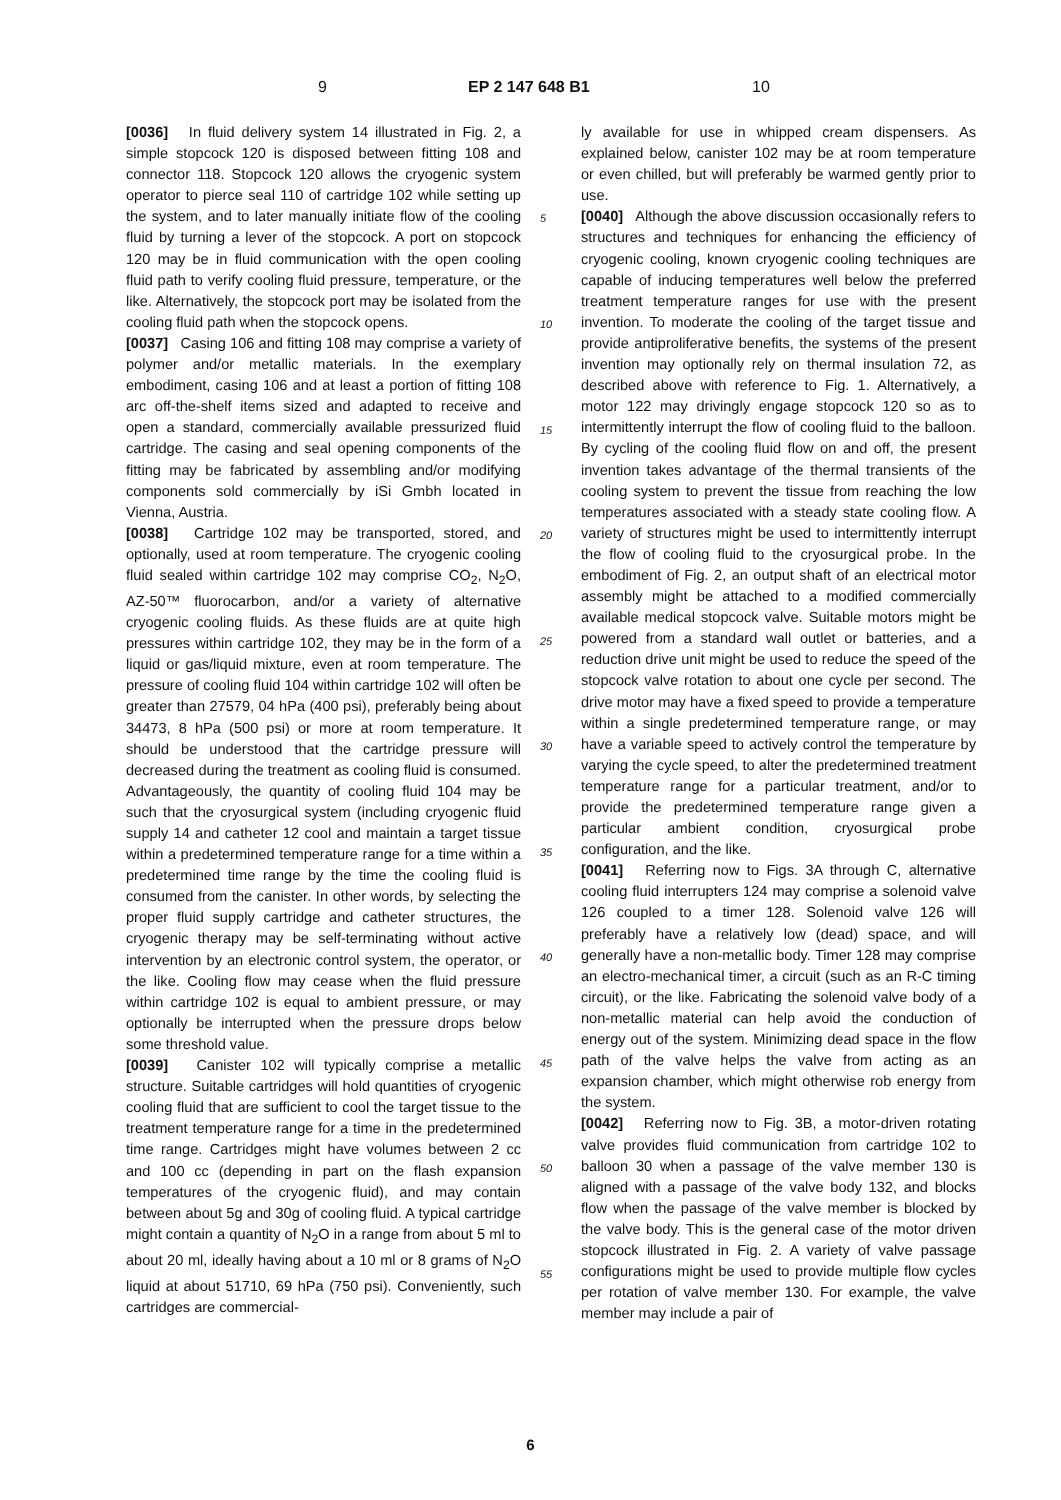9 EP 2 147 648 B1 10
[0036] In fluid delivery system 14 illustrated in Fig. 2, a simple stopcock 120 is disposed between fitting 108 and connector 118. Stopcock 120 allows the cryogenic system operator to pierce seal 110 of cartridge 102 while setting up the system, and to later manually initiate flow of the cooling fluid by turning a lever of the stopcock. A port on stopcock 120 may be in fluid communication with the open cooling fluid path to verify cooling fluid pressure, temperature, or the like. Alternatively, the stopcock port may be isolated from the cooling fluid path when the stopcock opens.
[0037] Casing 106 and fitting 108 may comprise a variety of polymer and/or metallic materials. In the exemplary embodiment, casing 106 and at least a portion of fitting 108 arc off-the-shelf items sized and adapted to receive and open a standard, commercially available pressurized fluid cartridge. The casing and seal opening components of the fitting may be fabricated by assembling and/or modifying components sold commercially by iSi Gmbh located in Vienna, Austria.
[0038] Cartridge 102 may be transported, stored, and optionally, used at room temperature. The cryogenic cooling fluid sealed within cartridge 102 may comprise CO<sub>2</sub>, N<sub>2</sub>O, AZ-50™ fluorocarbon, and/or a variety of alternative cryogenic cooling fluids. As these fluids are at quite high pressures within cartridge 102, they may be in the form of a liquid or gas/liquid mixture, even at room temperature. The pressure of cooling fluid 104 within cartridge 102 will often be greater than 27579, 04 hPa (400 psi), preferably being about 34473, 8 hPa (500 psi) or more at room temperature. It should be understood that the cartridge pressure will decreased during the treatment as cooling fluid is consumed. Advantageously, the quantity of cooling fluid 104 may be such that the cryosurgical system (including cryogenic fluid supply 14 and catheter 12 cool and maintain a target tissue within a predetermined temperature range for a time within a predetermined time range by the time the cooling fluid is consumed from the canister. In other words, by selecting the proper fluid supply cartridge and catheter structures, the cryogenic therapy may be self-terminating without active intervention by an electronic control system, the operator, or the like. Cooling flow may cease when the fluid pressure within cartridge 102 is equal to ambient pressure, or may optionally be interrupted when the pressure drops below some threshold value.
[0039] Canister 102 will typically comprise a metallic structure. Suitable cartridges will hold quantities of cryogenic cooling fluid that are sufficient to cool the target tissue to the treatment temperature range for a time in the predetermined time range. Cartridges might have volumes between 2 cc and 100 cc (depending in part on the flash expansion temperatures of the cryogenic fluid), and may contain between about 5g and 30g of cooling fluid. A typical cartridge might contain a quantity of N<sub>2</sub>O in a range from about 5 ml to about 20 ml, ideally having about a 10 ml or 8 grams of N<sub>2</sub>O liquid at about 51710, 69 hPa (750 psi). Conveniently, such cartridges are commercial-
ly available for use in whipped cream dispensers. As explained below, canister 102 may be at room temperature or even chilled, but will preferably be warmed gently prior to use.
[0040] Although the above discussion occasionally refers to structures and techniques for enhancing the efficiency of cryogenic cooling, known cryogenic cooling techniques are capable of inducing temperatures well below the preferred treatment temperature ranges for use with the present invention. To moderate the cooling of the target tissue and provide antiproliferative benefits, the systems of the present invention may optionally rely on thermal insulation 72, as described above with reference to Fig. 1. Alternatively, a motor 122 may drivingly engage stopcock 120 so as to intermittently interrupt the flow of cooling fluid to the balloon. By cycling of the cooling fluid flow on and off, the present invention takes advantage of the thermal transients of the cooling system to prevent the tissue from reaching the low temperatures associated with a steady state cooling flow. A variety of structures might be used to intermittently interrupt the flow of cooling fluid to the cryosurgical probe. In the embodiment of Fig. 2, an output shaft of an electrical motor assembly might be attached to a modified commercially available medical stopcock valve. Suitable motors might be powered from a standard wall outlet or batteries, and a reduction drive unit might be used to reduce the speed of the stopcock valve rotation to about one cycle per second. The drive motor may have a fixed speed to provide a temperature within a single predetermined temperature range, or may have a variable speed to actively control the temperature by varying the cycle speed, to alter the predetermined treatment temperature range for a particular treatment, and/or to provide the predetermined temperature range given a particular ambient condition, cryosurgical probe configuration, and the like.
[0041] Referring now to Figs. 3A through C, alternative cooling fluid interrupters 124 may comprise a solenoid valve 126 coupled to a timer 128. Solenoid valve 126 will preferably have a relatively low (dead) space, and will generally have a non-metallic body. Timer 128 may comprise an electro-mechanical timer, a circuit (such as an R-C timing circuit), or the like. Fabricating the solenoid valve body of a non-metallic material can help avoid the conduction of energy out of the system. Minimizing dead space in the flow path of the valve helps the valve from acting as an expansion chamber, which might otherwise rob energy from the system.
[0042] Referring now to Fig. 3B, a motor-driven rotating valve provides fluid communication from cartridge 102 to balloon 30 when a passage of the valve member 130 is aligned with a passage of the valve body 132, and blocks flow when the passage of the valve member is blocked by the valve body. This is the general case of the motor driven stopcock illustrated in Fig. 2. A variety of valve passage configurations might be used to provide multiple flow cycles per rotation of valve member 130. For example, the valve member may include a pair of
5
10
15
20
25
30
35
40
45
50
55
6